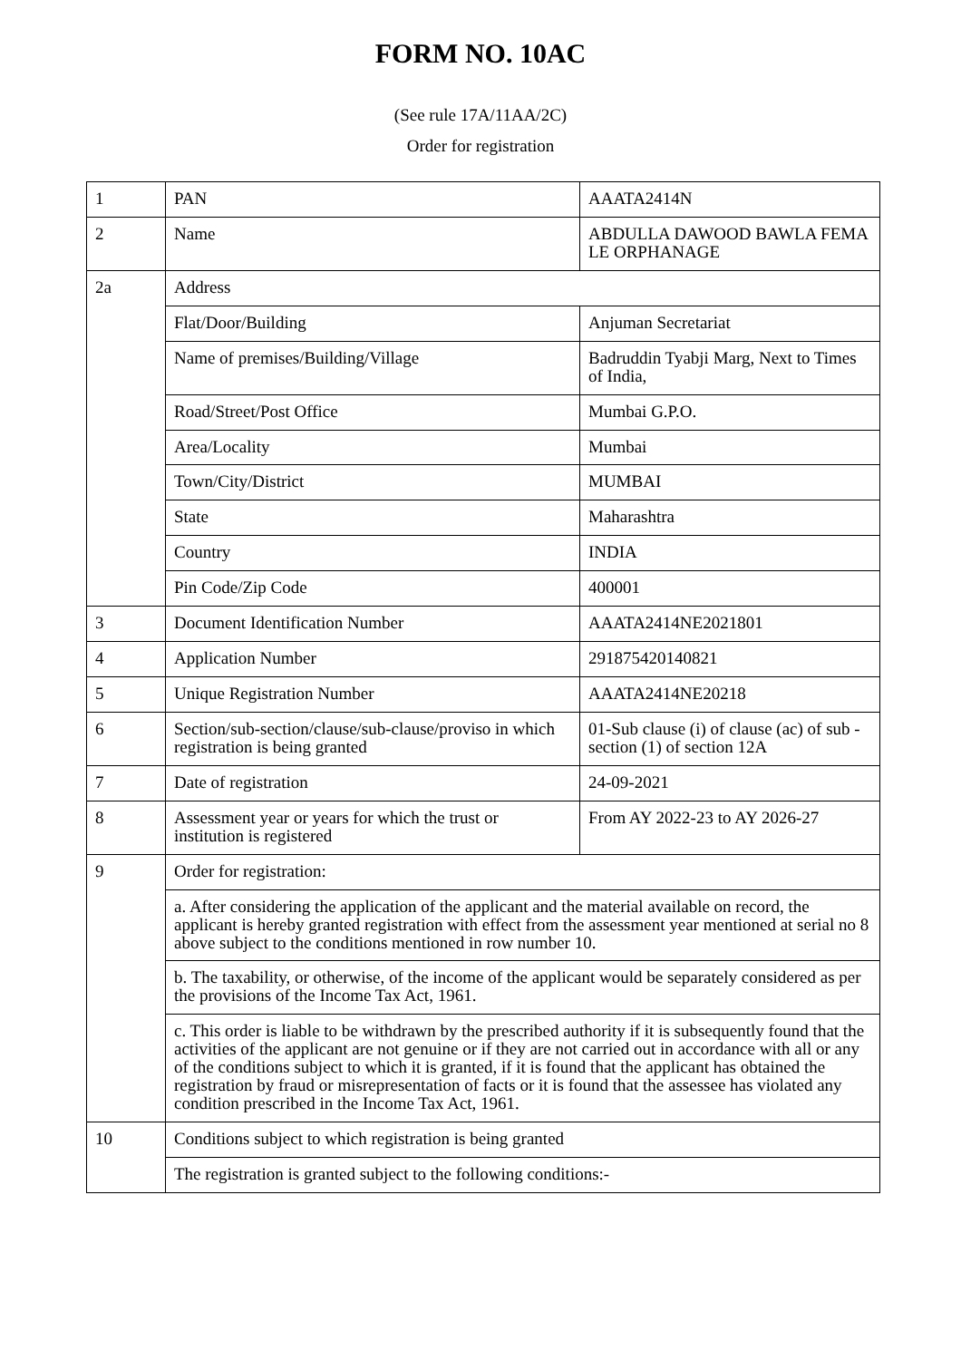FORM NO. 10AC
(See rule 17A/11AA/2C)
Order for registration
| 1 | PAN | AAATA2414N |
| 2 | Name | ABDULLA DAWOOD BAWLA FEMA LE ORPHANAGE |
| 2a | Address | |
| | Flat/Door/Building | Anjuman Secretariat |
| | Name of premises/Building/Village | Badruddin Tyabji Marg, Next to Times of India, |
| | Road/Street/Post Office | Mumbai G.P.O. |
| | Area/Locality | Mumbai |
| | Town/City/District | MUMBAI |
| | State | Maharashtra |
| | Country | INDIA |
| | Pin Code/Zip Code | 400001 |
| 3 | Document Identification Number | AAATA2414NE2021801 |
| 4 | Application Number | 291875420140821 |
| 5 | Unique Registration Number | AAATA2414NE20218 |
| 6 | Section/sub-section/clause/sub-clause/proviso in which registration is being granted | 01-Sub clause (i) of clause (ac) of sub -section (1) of section 12A |
| 7 | Date of registration | 24-09-2021 |
| 8 | Assessment year or years for which the trust or institution is registered | From AY 2022-23 to AY 2026-27 |
| 9 | Order for registration: | |
| | a. After considering the application of the applicant and the material available on record, the applicant is hereby granted registration with effect from the assessment year mentioned at serial no 8 above subject to the conditions mentioned in row number 10. | |
| | b. The taxability, or otherwise, of the income of the applicant would be separately considered as per the provisions of the Income Tax Act, 1961. | |
| | c. This order is liable to be withdrawn by the prescribed authority if it is subsequently found that the activities of the applicant are not genuine or if they are not carried out in accordance with all or any of the conditions subject to which it is granted, if it is found that the applicant has obtained the registration by fraud or misrepresentation of facts or it is found that the assessee has violated any condition prescribed in the Income Tax Act, 1961. | |
| 10 | Conditions subject to which registration is being granted | |
| | The registration is granted subject to the following conditions:- | |